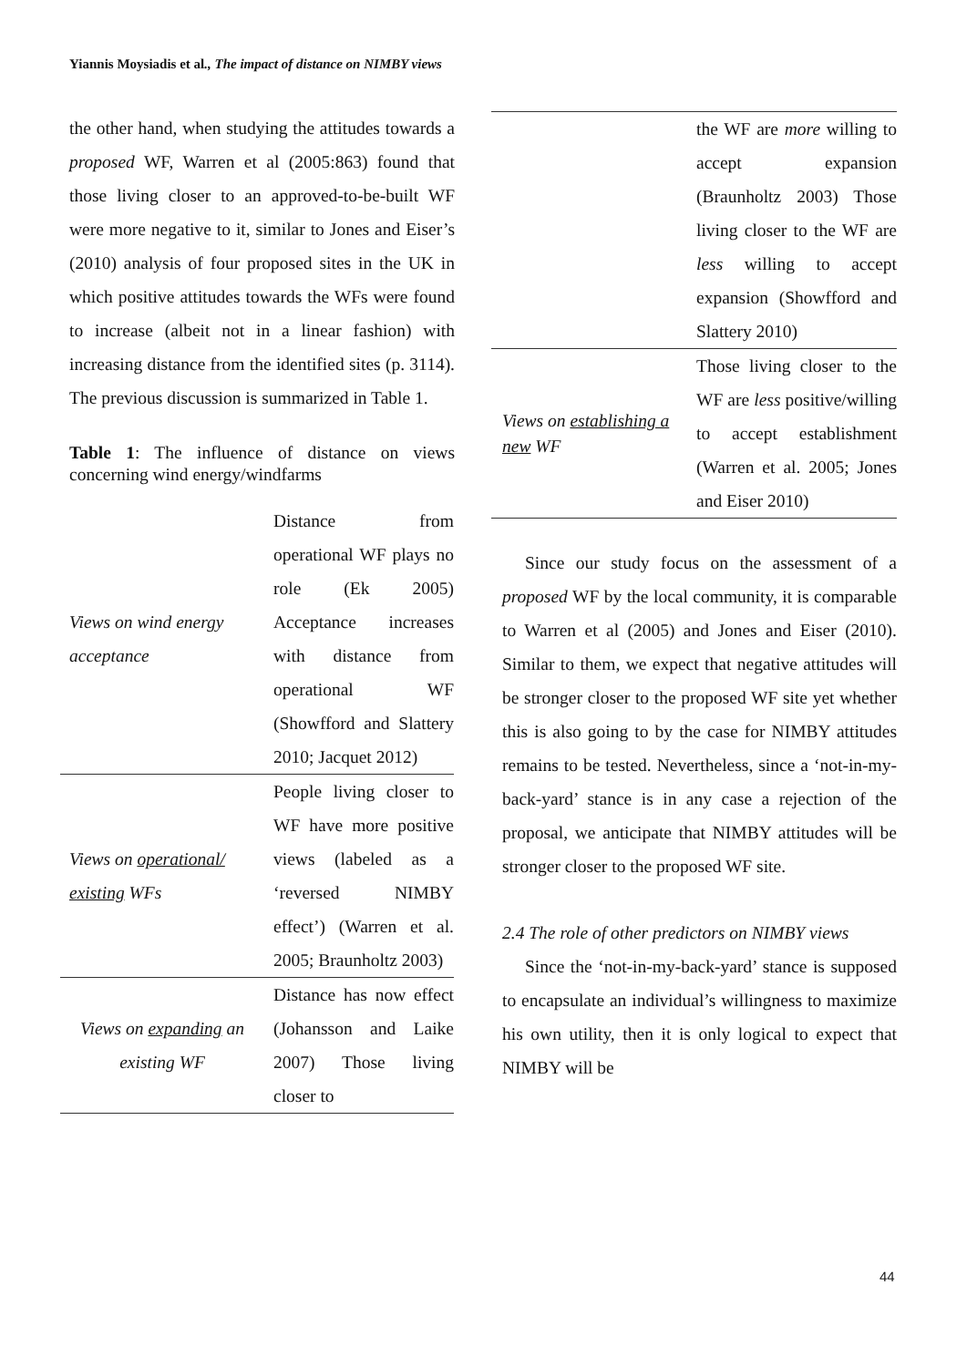Yiannis Moysiadis et al., The impact of distance on NIMBY views
the other hand, when studying the attitudes towards a proposed WF, Warren et al (2005:863) found that those living closer to an approved-to-be-built WF were more negative to it, similar to Jones and Eiser’s (2010) analysis of four proposed sites in the UK in which positive attitudes towards the WFs were found to increase (albeit not in a linear fashion) with increasing distance from the identified sites (p. 3114). The previous discussion is summarized in Table 1.
Table 1: The influence of distance on views concerning wind energy/windfarms
| Views on wind energy acceptance | Distance from operational WF plays no role (Ek 2005) Acceptance increases with distance from operational WF (Showfford and Slattery 2010; Jacquet 2012) |
| Views on operational/ existing WFs | People living closer to WF have more positive views (labeled as a ‘reversed NIMBY effect’) (Warren et al. 2005; Braunholtz 2003) |
| Views on expanding an existing WF | Distance has now effect (Johansson and Laike 2007) Those living closer to |
| | the WF are more willing to accept expansion (Braunholtz 2003) Those living closer to the WF are less willing to accept expansion (Showfford and Slattery 2010) |
| Views on establishing a new WF | Those living closer to the WF are less positive/willing to accept establishment (Warren et al. 2005; Jones and Eiser 2010) |
Since our study focus on the assessment of a proposed WF by the local community, it is comparable to Warren et al (2005) and Jones and Eiser (2010). Similar to them, we expect that negative attitudes will be stronger closer to the proposed WF site yet whether this is also going to by the case for NIMBY attitudes remains to be tested. Nevertheless, since a ‘not-in-my-back-yard’ stance is in any case a rejection of the proposal, we anticipate that NIMBY attitudes will be stronger closer to the proposed WF site.
2.4 The role of other predictors on NIMBY views
Since the ‘not-in-my-back-yard’ stance is supposed to encapsulate an individual’s willingness to maximize his own utility, then it is only logical to expect that NIMBY will be
44